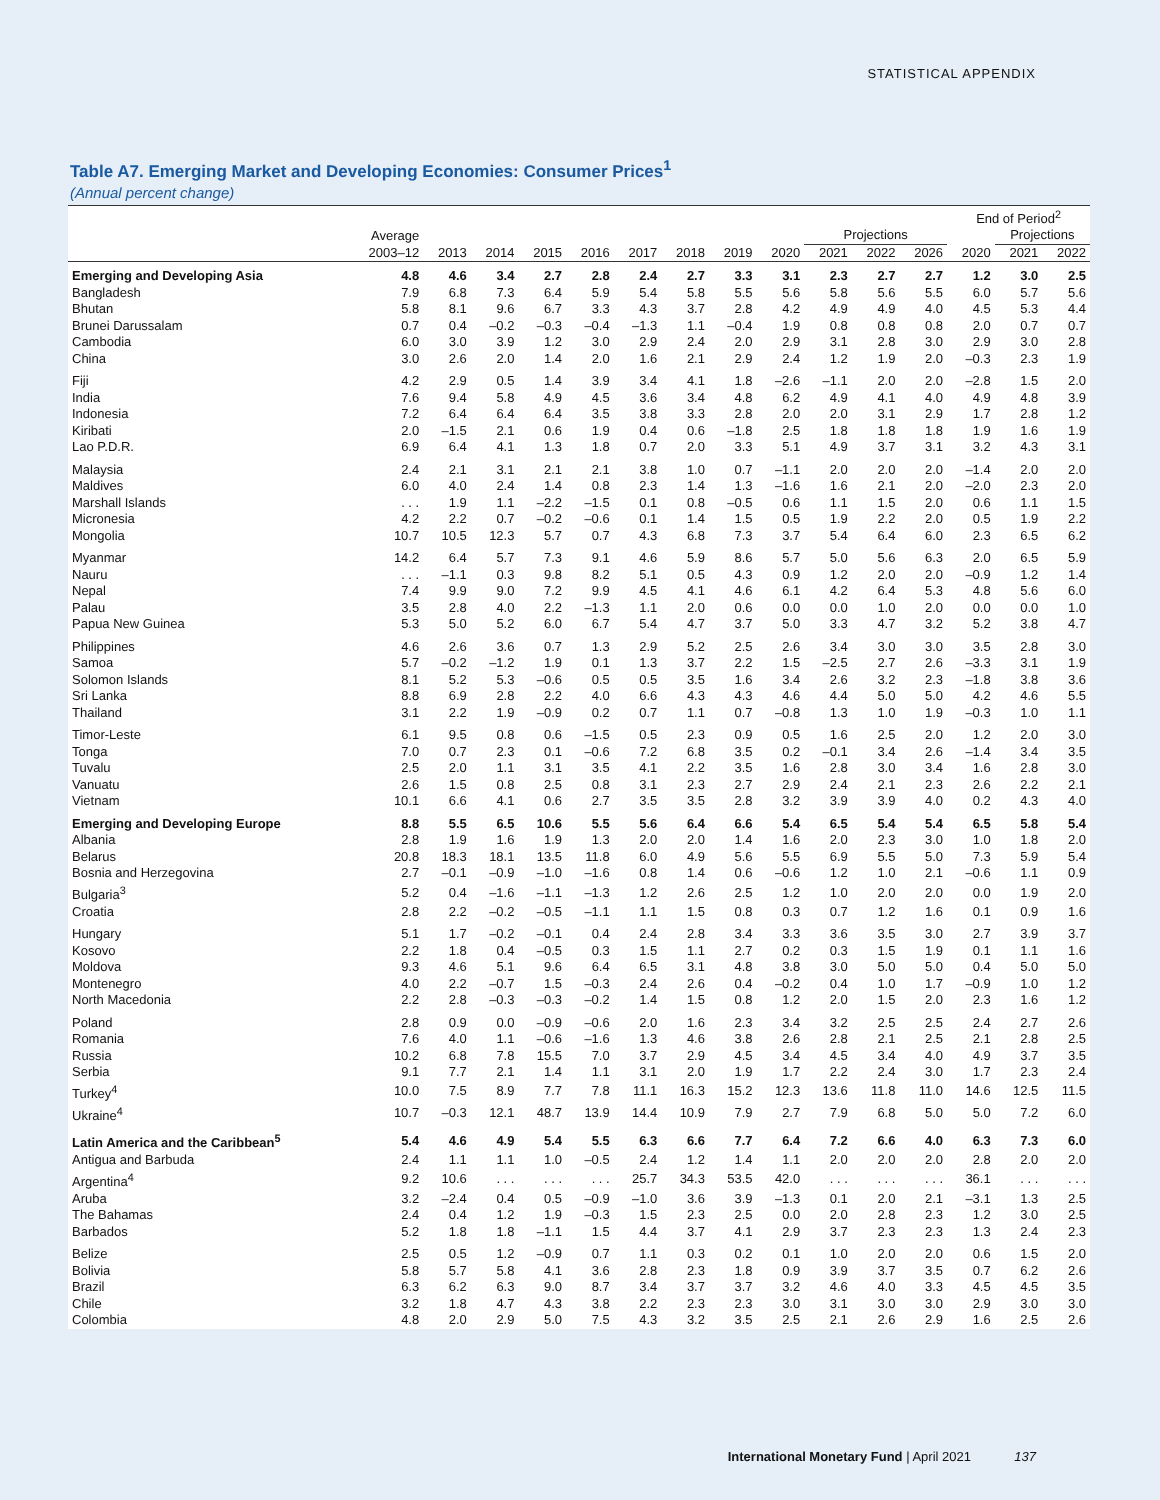STATISTICAL APPENDIX
Table A7. Emerging Market and Developing Economies: Consumer Prices<sup>1</sup>
(Annual percent change)
| | | | | | | | | | | | | | End of Period<sup>2</sup> | | |
| --- | --- | --- | --- | --- | --- | --- | --- | --- | --- | --- | --- | --- | --- | --- | --- |
| | Average | | | | | | | | | Projections | | | | Projections | |
| | 2003–12 | 2013 | 2014 | 2015 | 2016 | 2017 | 2018 | 2019 | 2020 | 2021 | 2022 | 2026 | 2020 | 2021 | 2022 |
| Emerging and Developing Asia | 4.8 | 4.6 | 3.4 | 2.7 | 2.8 | 2.4 | 2.7 | 3.3 | 3.1 | 2.3 | 2.7 | 2.7 | 1.2 | 3.0 | 2.5 |
| Bangladesh | 7.9 | 6.8 | 7.3 | 6.4 | 5.9 | 5.4 | 5.8 | 5.5 | 5.6 | 5.8 | 5.6 | 5.5 | 6.0 | 5.7 | 5.6 |
| Bhutan | 5.8 | 8.1 | 9.6 | 6.7 | 3.3 | 4.3 | 3.7 | 2.8 | 4.2 | 4.9 | 4.9 | 4.0 | 4.5 | 5.3 | 4.4 |
| Brunei Darussalam | 0.7 | 0.4 | –0.2 | –0.3 | –0.4 | –1.3 | 1.1 | –0.4 | 1.9 | 0.8 | 0.8 | 0.8 | 2.0 | 0.7 | 0.7 |
| Cambodia | 6.0 | 3.0 | 3.9 | 1.2 | 3.0 | 2.9 | 2.4 | 2.0 | 2.9 | 3.1 | 2.8 | 3.0 | 2.9 | 3.0 | 2.8 |
| China | 3.0 | 2.6 | 2.0 | 1.4 | 2.0 | 1.6 | 2.1 | 2.9 | 2.4 | 1.2 | 1.9 | 2.0 | –0.3 | 2.3 | 1.9 |
| Fiji | 4.2 | 2.9 | 0.5 | 1.4 | 3.9 | 3.4 | 4.1 | 1.8 | –2.6 | –1.1 | 2.0 | 2.0 | –2.8 | 1.5 | 2.0 |
| India | 7.6 | 9.4 | 5.8 | 4.9 | 4.5 | 3.6 | 3.4 | 4.8 | 6.2 | 4.9 | 4.1 | 4.0 | 4.9 | 4.8 | 3.9 |
| Indonesia | 7.2 | 6.4 | 6.4 | 6.4 | 3.5 | 3.8 | 3.3 | 2.8 | 2.0 | 2.0 | 3.1 | 2.9 | 1.7 | 2.8 | 1.2 |
| Kiribati | 2.0 | –1.5 | 2.1 | 0.6 | 1.9 | 0.4 | 0.6 | –1.8 | 2.5 | 1.8 | 1.8 | 1.8 | 1.9 | 1.6 | 1.9 |
| Lao P.D.R. | 6.9 | 6.4 | 4.1 | 1.3 | 1.8 | 0.7 | 2.0 | 3.3 | 5.1 | 4.9 | 3.7 | 3.1 | 3.2 | 4.3 | 3.1 |
| Malaysia | 2.4 | 2.1 | 3.1 | 2.1 | 2.1 | 3.8 | 1.0 | 0.7 | –1.1 | 2.0 | 2.0 | 2.0 | –1.4 | 2.0 | 2.0 |
| Maldives | 6.0 | 4.0 | 2.4 | 1.4 | 0.8 | 2.3 | 1.4 | 1.3 | –1.6 | 1.6 | 2.1 | 2.0 | –2.0 | 2.3 | 2.0 |
| Marshall Islands | . . . | 1.9 | 1.1 | –2.2 | –1.5 | 0.1 | 0.8 | –0.5 | 0.6 | 1.1 | 1.5 | 2.0 | 0.6 | 1.1 | 1.5 |
| Micronesia | 4.2 | 2.2 | 0.7 | –0.2 | –0.6 | 0.1 | 1.4 | 1.5 | 0.5 | 1.9 | 2.2 | 2.0 | 0.5 | 1.9 | 2.2 |
| Mongolia | 10.7 | 10.5 | 12.3 | 5.7 | 0.7 | 4.3 | 6.8 | 7.3 | 3.7 | 5.4 | 6.4 | 6.0 | 2.3 | 6.5 | 6.2 |
| Myanmar | 14.2 | 6.4 | 5.7 | 7.3 | 9.1 | 4.6 | 5.9 | 8.6 | 5.7 | 5.0 | 5.6 | 6.3 | 2.0 | 6.5 | 5.9 |
| Nauru | . . . | –1.1 | 0.3 | 9.8 | 8.2 | 5.1 | 0.5 | 4.3 | 0.9 | 1.2 | 2.0 | 2.0 | –0.9 | 1.2 | 1.4 |
| Nepal | 7.4 | 9.9 | 9.0 | 7.2 | 9.9 | 4.5 | 4.1 | 4.6 | 6.1 | 4.2 | 6.4 | 5.3 | 4.8 | 5.6 | 6.0 |
| Palau | 3.5 | 2.8 | 4.0 | 2.2 | –1.3 | 1.1 | 2.0 | 0.6 | 0.0 | 0.0 | 1.0 | 2.0 | 0.0 | 0.0 | 1.0 |
| Papua New Guinea | 5.3 | 5.0 | 5.2 | 6.0 | 6.7 | 5.4 | 4.7 | 3.7 | 5.0 | 3.3 | 4.7 | 3.2 | 5.2 | 3.8 | 4.7 |
| Philippines | 4.6 | 2.6 | 3.6 | 0.7 | 1.3 | 2.9 | 5.2 | 2.5 | 2.6 | 3.4 | 3.0 | 3.0 | 3.5 | 2.8 | 3.0 |
| Samoa | 5.7 | –0.2 | –1.2 | 1.9 | 0.1 | 1.3 | 3.7 | 2.2 | 1.5 | –2.5 | 2.7 | 2.6 | –3.3 | 3.1 | 1.9 |
| Solomon Islands | 8.1 | 5.2 | 5.3 | –0.6 | 0.5 | 0.5 | 3.5 | 1.6 | 3.4 | 2.6 | 3.2 | 2.3 | –1.8 | 3.8 | 3.6 |
| Sri Lanka | 8.8 | 6.9 | 2.8 | 2.2 | 4.0 | 6.6 | 4.3 | 4.3 | 4.6 | 4.4 | 5.0 | 5.0 | 4.2 | 4.6 | 5.5 |
| Thailand | 3.1 | 2.2 | 1.9 | –0.9 | 0.2 | 0.7 | 1.1 | 0.7 | –0.8 | 1.3 | 1.0 | 1.9 | –0.3 | 1.0 | 1.1 |
| Timor-Leste | 6.1 | 9.5 | 0.8 | 0.6 | –1.5 | 0.5 | 2.3 | 0.9 | 0.5 | 1.6 | 2.5 | 2.0 | 1.2 | 2.0 | 3.0 |
| Tonga | 7.0 | 0.7 | 2.3 | 0.1 | –0.6 | 7.2 | 6.8 | 3.5 | 0.2 | –0.1 | 3.4 | 2.6 | –1.4 | 3.4 | 3.5 |
| Tuvalu | 2.5 | 2.0 | 1.1 | 3.1 | 3.5 | 4.1 | 2.2 | 3.5 | 1.6 | 2.8 | 3.0 | 3.4 | 1.6 | 2.8 | 3.0 |
| Vanuatu | 2.6 | 1.5 | 0.8 | 2.5 | 0.8 | 3.1 | 2.3 | 2.7 | 2.9 | 2.4 | 2.1 | 2.3 | 2.6 | 2.2 | 2.1 |
| Vietnam | 10.1 | 6.6 | 4.1 | 0.6 | 2.7 | 3.5 | 3.5 | 2.8 | 3.2 | 3.9 | 3.9 | 4.0 | 0.2 | 4.3 | 4.0 |
| Emerging and Developing Europe | 8.8 | 5.5 | 6.5 | 10.6 | 5.5 | 5.6 | 6.4 | 6.6 | 5.4 | 6.5 | 5.4 | 5.4 | 6.5 | 5.8 | 5.4 |
| Albania | 2.8 | 1.9 | 1.6 | 1.9 | 1.3 | 2.0 | 2.0 | 1.4 | 1.6 | 2.0 | 2.3 | 3.0 | 1.0 | 1.8 | 2.0 |
| Belarus | 20.8 | 18.3 | 18.1 | 13.5 | 11.8 | 6.0 | 4.9 | 5.6 | 5.5 | 6.9 | 5.5 | 5.0 | 7.3 | 5.9 | 5.4 |
| Bosnia and Herzegovina | 2.7 | –0.1 | –0.9 | –1.0 | –1.6 | 0.8 | 1.4 | 0.6 | –0.6 | 1.2 | 1.0 | 2.1 | –0.6 | 1.1 | 0.9 |
| Bulgaria<sup>3</sup> | 5.2 | 0.4 | –1.6 | –1.1 | –1.3 | 1.2 | 2.6 | 2.5 | 1.2 | 1.0 | 2.0 | 2.0 | 0.0 | 1.9 | 2.0 |
| Croatia | 2.8 | 2.2 | –0.2 | –0.5 | –1.1 | 1.1 | 1.5 | 0.8 | 0.3 | 0.7 | 1.2 | 1.6 | 0.1 | 0.9 | 1.6 |
| Hungary | 5.1 | 1.7 | –0.2 | –0.1 | 0.4 | 2.4 | 2.8 | 3.4 | 3.3 | 3.6 | 3.5 | 3.0 | 2.7 | 3.9 | 3.7 |
| Kosovo | 2.2 | 1.8 | 0.4 | –0.5 | 0.3 | 1.5 | 1.1 | 2.7 | 0.2 | 0.3 | 1.5 | 1.9 | 0.1 | 1.1 | 1.6 |
| Moldova | 9.3 | 4.6 | 5.1 | 9.6 | 6.4 | 6.5 | 3.1 | 4.8 | 3.8 | 3.0 | 5.0 | 5.0 | 0.4 | 5.0 | 5.0 |
| Montenegro | 4.0 | 2.2 | –0.7 | 1.5 | –0.3 | 2.4 | 2.6 | 0.4 | –0.2 | 0.4 | 1.0 | 1.7 | –0.9 | 1.0 | 1.2 |
| North Macedonia | 2.2 | 2.8 | –0.3 | –0.3 | –0.2 | 1.4 | 1.5 | 0.8 | 1.2 | 2.0 | 1.5 | 2.0 | 2.3 | 1.6 | 1.2 |
| Poland | 2.8 | 0.9 | 0.0 | –0.9 | –0.6 | 2.0 | 1.6 | 2.3 | 3.4 | 3.2 | 2.5 | 2.5 | 2.4 | 2.7 | 2.6 |
| Romania | 7.6 | 4.0 | 1.1 | –0.6 | –1.6 | 1.3 | 4.6 | 3.8 | 2.6 | 2.8 | 2.1 | 2.5 | 2.1 | 2.8 | 2.5 |
| Russia | 10.2 | 6.8 | 7.8 | 15.5 | 7.0 | 3.7 | 2.9 | 4.5 | 3.4 | 4.5 | 3.4 | 4.0 | 4.9 | 3.7 | 3.5 |
| Serbia | 9.1 | 7.7 | 2.1 | 1.4 | 1.1 | 3.1 | 2.0 | 1.9 | 1.7 | 2.2 | 2.4 | 3.0 | 1.7 | 2.3 | 2.4 |
| Turkey<sup>4</sup> | 10.0 | 7.5 | 8.9 | 7.7 | 7.8 | 11.1 | 16.3 | 15.2 | 12.3 | 13.6 | 11.8 | 11.0 | 14.6 | 12.5 | 11.5 |
| Ukraine<sup>4</sup> | 10.7 | –0.3 | 12.1 | 48.7 | 13.9 | 14.4 | 10.9 | 7.9 | 2.7 | 7.9 | 6.8 | 5.0 | 5.0 | 7.2 | 6.0 |
| Latin America and the Caribbean<sup>5</sup> | 5.4 | 4.6 | 4.9 | 5.4 | 5.5 | 6.3 | 6.6 | 7.7 | 6.4 | 7.2 | 6.6 | 4.0 | 6.3 | 7.3 | 6.0 |
| Antigua and Barbuda | 2.4 | 1.1 | 1.1 | 1.0 | –0.5 | 2.4 | 1.2 | 1.4 | 1.1 | 2.0 | 2.0 | 2.0 | 2.8 | 2.0 | 2.0 |
| Argentina<sup>4</sup> | 9.2 | 10.6 | . . . | . . . | . . . | 25.7 | 34.3 | 53.5 | 42.0 | . . . | . . . | . . . | 36.1 | . . . | . . . |
| Aruba | 3.2 | –2.4 | 0.4 | 0.5 | –0.9 | –1.0 | 3.6 | 3.9 | –1.3 | 0.1 | 2.0 | 2.1 | –3.1 | 1.3 | 2.5 |
| The Bahamas | 2.4 | 0.4 | 1.2 | 1.9 | –0.3 | 1.5 | 2.3 | 2.5 | 0.0 | 2.0 | 2.8 | 2.3 | 1.2 | 3.0 | 2.5 |
| Barbados | 5.2 | 1.8 | 1.8 | –1.1 | 1.5 | 4.4 | 3.7 | 4.1 | 2.9 | 3.7 | 2.3 | 2.3 | 1.3 | 2.4 | 2.3 |
| Belize | 2.5 | 0.5 | 1.2 | –0.9 | 0.7 | 1.1 | 0.3 | 0.2 | 0.1 | 1.0 | 2.0 | 2.0 | 0.6 | 1.5 | 2.0 |
| Bolivia | 5.8 | 5.7 | 5.8 | 4.1 | 3.6 | 2.8 | 2.3 | 1.8 | 0.9 | 3.9 | 3.7 | 3.5 | 0.7 | 6.2 | 2.6 |
| Brazil | 6.3 | 6.2 | 6.3 | 9.0 | 8.7 | 3.4 | 3.7 | 3.7 | 3.2 | 4.6 | 4.0 | 3.3 | 4.5 | 4.5 | 3.5 |
| Chile | 3.2 | 1.8 | 4.7 | 4.3 | 3.8 | 2.2 | 2.3 | 2.3 | 3.0 | 3.1 | 3.0 | 3.0 | 2.9 | 3.0 | 3.0 |
| Colombia | 4.8 | 2.0 | 2.9 | 5.0 | 7.5 | 4.3 | 3.2 | 3.5 | 2.5 | 2.1 | 2.6 | 2.9 | 1.6 | 2.5 | 2.6 |
International Monetary Fund | April 2021 137